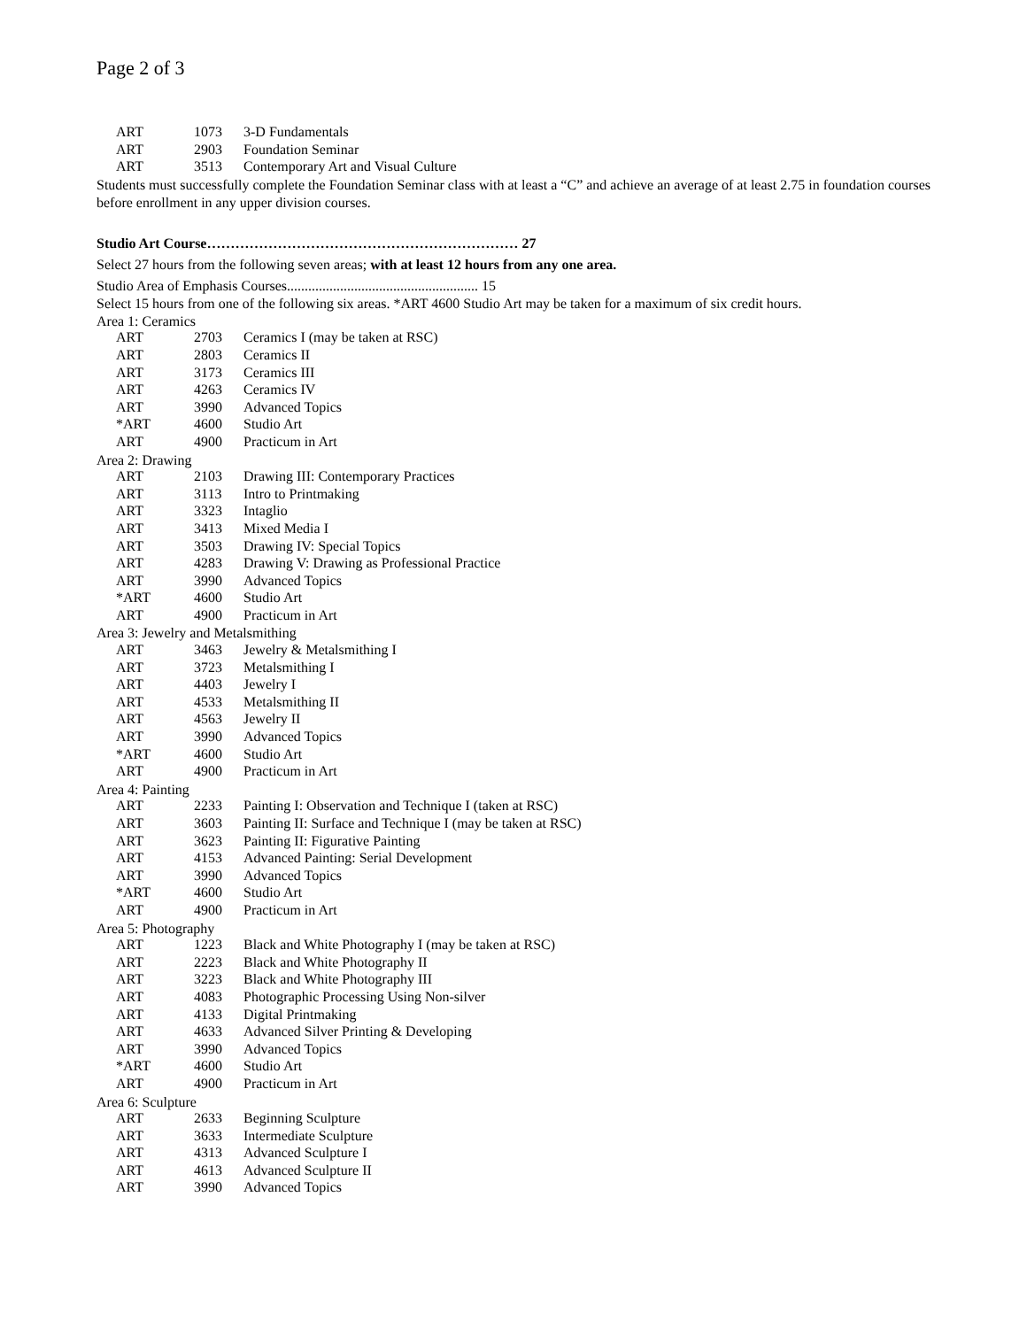Page 2 of 3
| ART | 1073 | 3-D Fundamentals |
| ART | 2903 | Foundation Seminar |
| ART | 3513 | Contemporary Art and Visual Culture |
Students must successfully complete the Foundation Seminar class with at least a “C” and achieve an average of at least 2.75 in foundation courses before enrollment in any upper division courses.
Studio Art Course………………………………………………………… 27
Select 27 hours from the following seven areas; with at least 12 hours from any one area.
Studio Area of Emphasis Courses...................................................... 15
Select 15 hours from one of the following six areas. *ART 4600 Studio Art may be taken for a maximum of six credit hours.
Area 1: Ceramics
| ART | 2703 | Ceramics I (may be taken at RSC) |
| ART | 2803 | Ceramics II |
| ART | 3173 | Ceramics III |
| ART | 4263 | Ceramics IV |
| ART | 3990 | Advanced Topics |
| *ART | 4600 | Studio Art |
| ART | 4900 | Practicum in Art |
Area 2: Drawing
| ART | 2103 | Drawing III: Contemporary Practices |
| ART | 3113 | Intro to Printmaking |
| ART | 3323 | Intaglio |
| ART | 3413 | Mixed Media I |
| ART | 3503 | Drawing IV: Special Topics |
| ART | 4283 | Drawing V: Drawing as Professional Practice |
| ART | 3990 | Advanced Topics |
| *ART | 4600 | Studio Art |
| ART | 4900 | Practicum in Art |
Area 3: Jewelry and Metalsmithing
| ART | 3463 | Jewelry & Metalsmithing I |
| ART | 3723 | Metalsmithing I |
| ART | 4403 | Jewelry I |
| ART | 4533 | Metalsmithing II |
| ART | 4563 | Jewelry II |
| ART | 3990 | Advanced Topics |
| *ART | 4600 | Studio Art |
| ART | 4900 | Practicum in Art |
Area 4: Painting
| ART | 2233 | Painting I: Observation and Technique I (taken at RSC) |
| ART | 3603 | Painting II: Surface and Technique I (may be taken at RSC) |
| ART | 3623 | Painting II: Figurative Painting |
| ART | 4153 | Advanced Painting: Serial Development |
| ART | 3990 | Advanced Topics |
| *ART | 4600 | Studio Art |
| ART | 4900 | Practicum in Art |
Area 5: Photography
| ART | 1223 | Black and White Photography I (may be taken at RSC) |
| ART | 2223 | Black and White Photography II |
| ART | 3223 | Black and White Photography III |
| ART | 4083 | Photographic Processing Using Non-silver |
| ART | 4133 | Digital Printmaking |
| ART | 4633 | Advanced Silver Printing & Developing |
| ART | 3990 | Advanced Topics |
| *ART | 4600 | Studio Art |
| ART | 4900 | Practicum in Art |
Area 6: Sculpture
| ART | 2633 | Beginning Sculpture |
| ART | 3633 | Intermediate Sculpture |
| ART | 4313 | Advanced Sculpture I |
| ART | 4613 | Advanced Sculpture II |
| ART | 3990 | Advanced Topics |